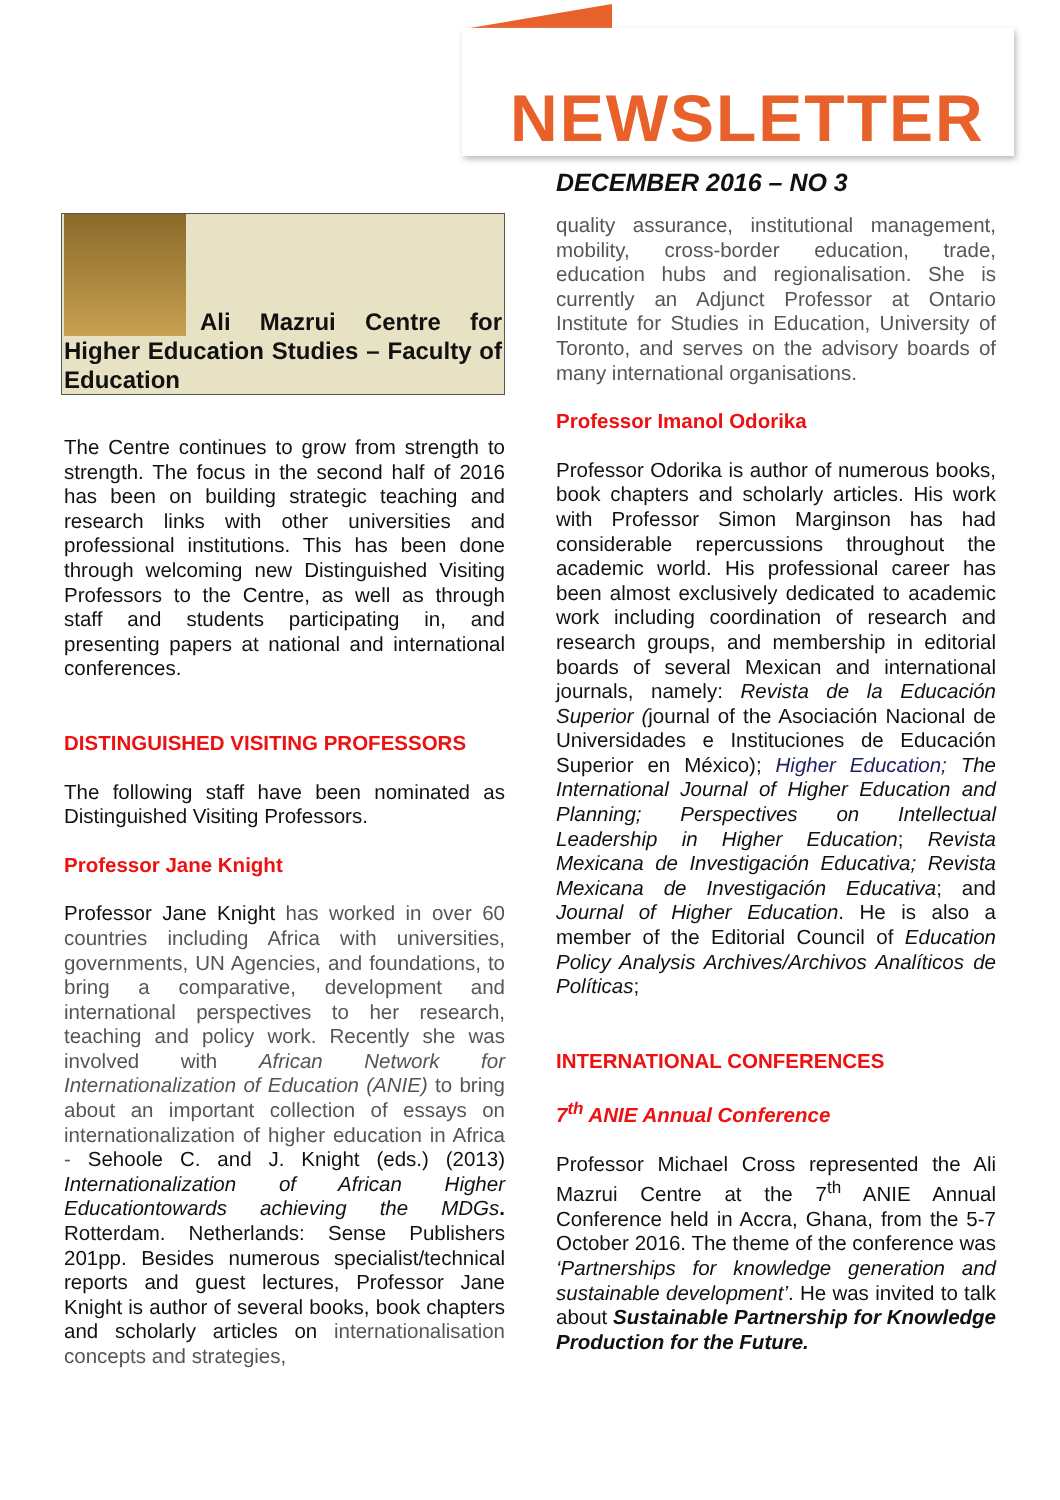NEWSLETTER
DECEMBER 2016 – NO 3
Ali Mazrui Centre for Higher Education Studies – Faculty of Education
The Centre continues to grow from strength to strength. The focus in the second half of 2016 has been on building strategic teaching and research links with other universities and professional institutions. This has been done through welcoming new Distinguished Visiting Professors to the Centre, as well as through staff and students participating in, and presenting papers at national and international conferences.
DISTINGUISHED VISITING PROFESSORS
The following staff have been nominated as Distinguished Visiting Professors.
Professor Jane Knight
Professor Jane Knight has worked in over 60 countries including Africa with universities, governments, UN Agencies, and foundations, to bring a comparative, development and international perspectives to her research, teaching and policy work. Recently she was involved with African Network for Internationalization of Education (ANIE) to bring about an important collection of essays on internationalization of higher education in Africa - Sehoole C. and J. Knight (eds.) (2013) Internationalization of African Higher Educationtowards achieving the MDGs. Rotterdam. Netherlands: Sense Publishers 201pp. Besides numerous specialist/technical reports and guest lectures, Professor Jane Knight is author of several books, book chapters and scholarly articles on internationalisation concepts and strategies,
quality assurance, institutional management, mobility, cross-border education, trade, education hubs and regionalisation. She is currently an Adjunct Professor at Ontario Institute for Studies in Education, University of Toronto, and serves on the advisory boards of many international organisations.
Professor Imanol Odorika
Professor Odorika is author of numerous books, book chapters and scholarly articles. His work with Professor Simon Marginson has had considerable repercussions throughout the academic world. His professional career has been almost exclusively dedicated to academic work including coordination of research and research groups, and membership in editorial boards of several Mexican and international journals, namely: Revista de la Educación Superior (journal of the Asociación Nacional de Universidades e Instituciones de Educación Superior en México); Higher Education; The International Journal of Higher Education and Planning; Perspectives on Intellectual Leadership in Higher Education; Revista Mexicana de Investigación Educativa; Revista Mexicana de Investigación Educativa; and Journal of Higher Education. He is also a member of the Editorial Council of Education Policy Analysis Archives/Archivos Analíticos de Políticas;
INTERNATIONAL CONFERENCES
7<sup>th</sup> ANIE Annual Conference
Professor Michael Cross represented the Ali Mazrui Centre at the 7<sup>th</sup> ANIE Annual Conference held in Accra, Ghana, from the 5-7 October 2016. The theme of the conference was ‘Partnerships for knowledge generation and sustainable development’. He was invited to talk about Sustainable Partnership for Knowledge Production for the Future.